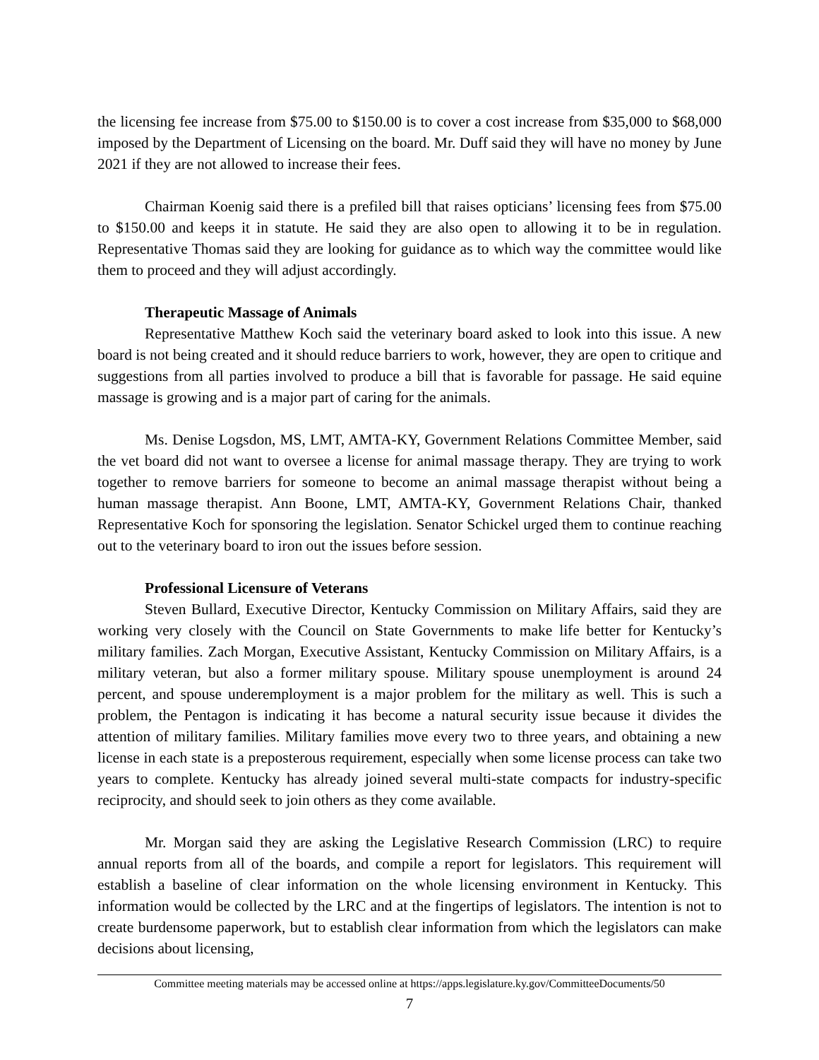the licensing fee increase from $75.00 to $150.00 is to cover a cost increase from $35,000 to $68,000 imposed by the Department of Licensing on the board. Mr. Duff said they will have no money by June 2021 if they are not allowed to increase their fees.
Chairman Koenig said there is a prefiled bill that raises opticians’ licensing fees from $75.00 to $150.00 and keeps it in statute. He said they are also open to allowing it to be in regulation. Representative Thomas said they are looking for guidance as to which way the committee would like them to proceed and they will adjust accordingly.
Therapeutic Massage of Animals
Representative Matthew Koch said the veterinary board asked to look into this issue. A new board is not being created and it should reduce barriers to work, however, they are open to critique and suggestions from all parties involved to produce a bill that is favorable for passage. He said equine massage is growing and is a major part of caring for the animals.
Ms. Denise Logsdon, MS, LMT, AMTA-KY, Government Relations Committee Member, said the vet board did not want to oversee a license for animal massage therapy. They are trying to work together to remove barriers for someone to become an animal massage therapist without being a human massage therapist. Ann Boone, LMT, AMTA-KY, Government Relations Chair, thanked Representative Koch for sponsoring the legislation. Senator Schickel urged them to continue reaching out to the veterinary board to iron out the issues before session.
Professional Licensure of Veterans
Steven Bullard, Executive Director, Kentucky Commission on Military Affairs, said they are working very closely with the Council on State Governments to make life better for Kentucky’s military families. Zach Morgan, Executive Assistant, Kentucky Commission on Military Affairs, is a military veteran, but also a former military spouse. Military spouse unemployment is around 24 percent, and spouse underemployment is a major problem for the military as well. This is such a problem, the Pentagon is indicating it has become a natural security issue because it divides the attention of military families. Military families move every two to three years, and obtaining a new license in each state is a preposterous requirement, especially when some license process can take two years to complete. Kentucky has already joined several multi-state compacts for industry-specific reciprocity, and should seek to join others as they come available.
Mr. Morgan said they are asking the Legislative Research Commission (LRC) to require annual reports from all of the boards, and compile a report for legislators. This requirement will establish a baseline of clear information on the whole licensing environment in Kentucky. This information would be collected by the LRC and at the fingertips of legislators. The intention is not to create burdensome paperwork, but to establish clear information from which the legislators can make decisions about licensing,
Committee meeting materials may be accessed online at https://apps.legislature.ky.gov/CommitteeDocuments/50
7